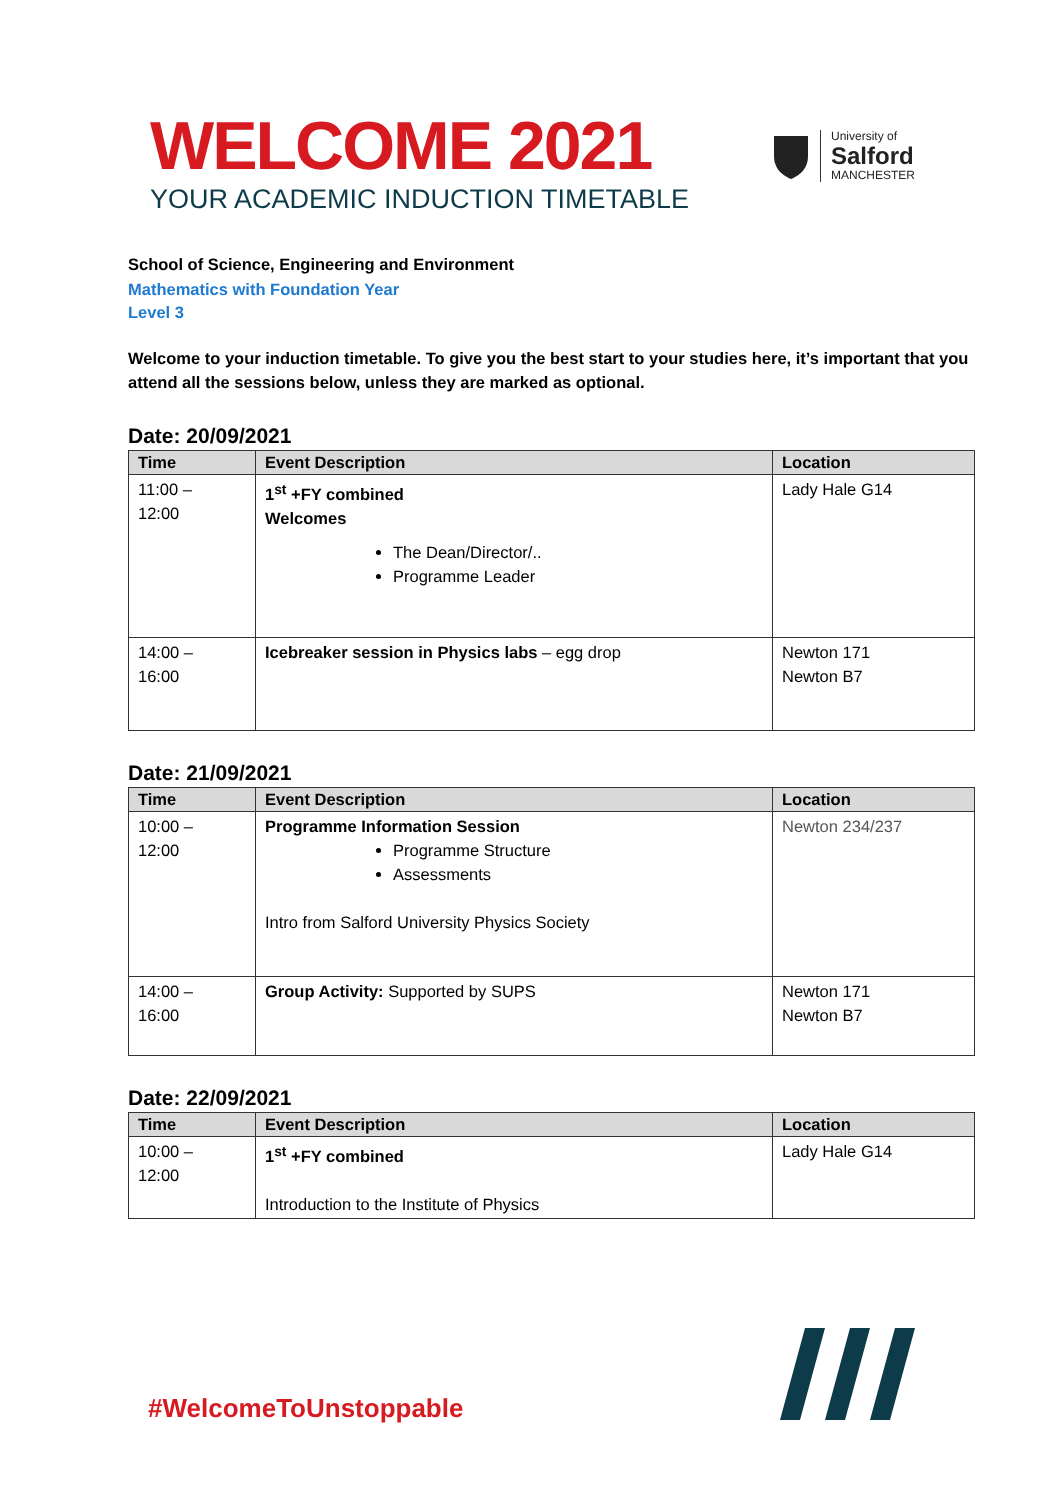WELCOME 2021
YOUR ACADEMIC INDUCTION TIMETABLE
University of
Salford
MANCHESTER
School of Science, Engineering and Environment
Mathematics with Foundation Year
Level 3
Welcome to your induction timetable. To give you the best start to your studies here, it’s important that you attend all the sessions below, unless they are marked as optional.
Date: 20/09/2021
| Time | Event Description | Location |
| --- | --- | --- |
| 11:00 – 12:00 | 1<sup>st</sup> +FY combined Welcomes The Dean/Director/.. Programme Leader | Lady Hale G14 |
| 14:00 – 16:00 | Icebreaker session in Physics labs – egg drop | Newton 171 Newton B7 |
Date: 21/09/2021
| Time | Event Description | Location |
| --- | --- | --- |
| 10:00 – 12:00 | Programme Information Session Programme Structure Assessments Intro from Salford University Physics Society | Newton 234/237 |
| 14:00 – 16:00 | Group Activity: Supported by SUPS | Newton 171 Newton B7 |
Date: 22/09/2021
| Time | Event Description | Location |
| --- | --- | --- |
| 10:00 – 12:00 | 1<sup>st</sup> +FY combined Introduction to the Institute of Physics | Lady Hale G14 |
#WelcomeToUnstoppable